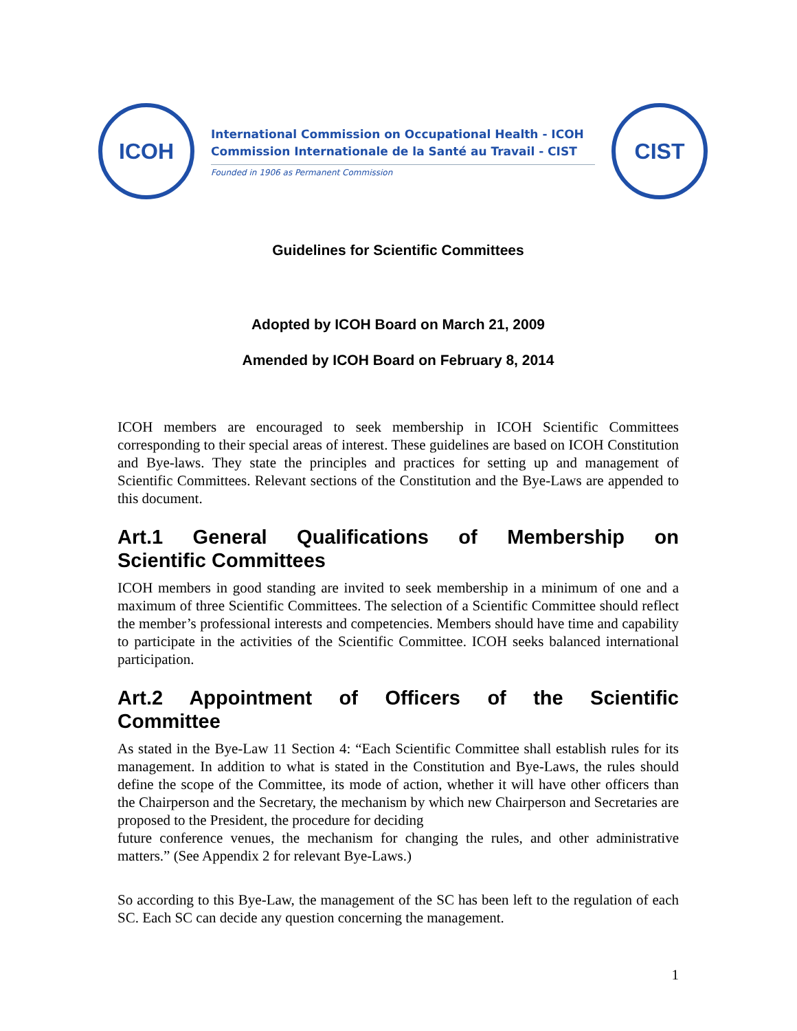ICOH
International Commission on Occupational Health - ICOH
Commission Internationale de la Santé au Travail - CIST
Founded in 1906 as Permanent Commission
CIST
Guidelines for Scientific Committees
Adopted by ICOH Board on March 21, 2009
Amended by ICOH Board on February 8, 2014
ICOH members are encouraged to seek membership in ICOH Scientific Committees corresponding to their special areas of interest. These guidelines are based on ICOH Constitution and Bye-laws. They state the principles and practices for setting up and management of Scientific Committees. Relevant sections of the Constitution and the Bye-Laws are appended to this document.
Art.1 General Qualifications of Membership on
Scientific Committees
ICOH members in good standing are invited to seek membership in a minimum of one and a maximum of three Scientific Committees. The selection of a Scientific Committee should reflect the member’s professional interests and competencies. Members should have time and capability to participate in the activities of the Scientific Committee. ICOH seeks balanced international participation.
Art.2 Appointment of Officers of the Scientific
Committee
As stated in the Bye-Law 11 Section 4: “Each Scientific Committee shall establish rules for its management. In addition to what is stated in the Constitution and Bye-Laws, the rules should define the scope of the Committee, its mode of action, whether it will have other officers than the Chairperson and the Secretary, the mechanism by which new Chairperson and Secretaries are proposed to the President, the procedure for deciding
future conference venues, the mechanism for changing the rules, and other administrative matters.” (See Appendix 2 for relevant Bye-Laws.)
So according to this Bye-Law, the management of the SC has been left to the regulation of each SC. Each SC can decide any question concerning the management.
1